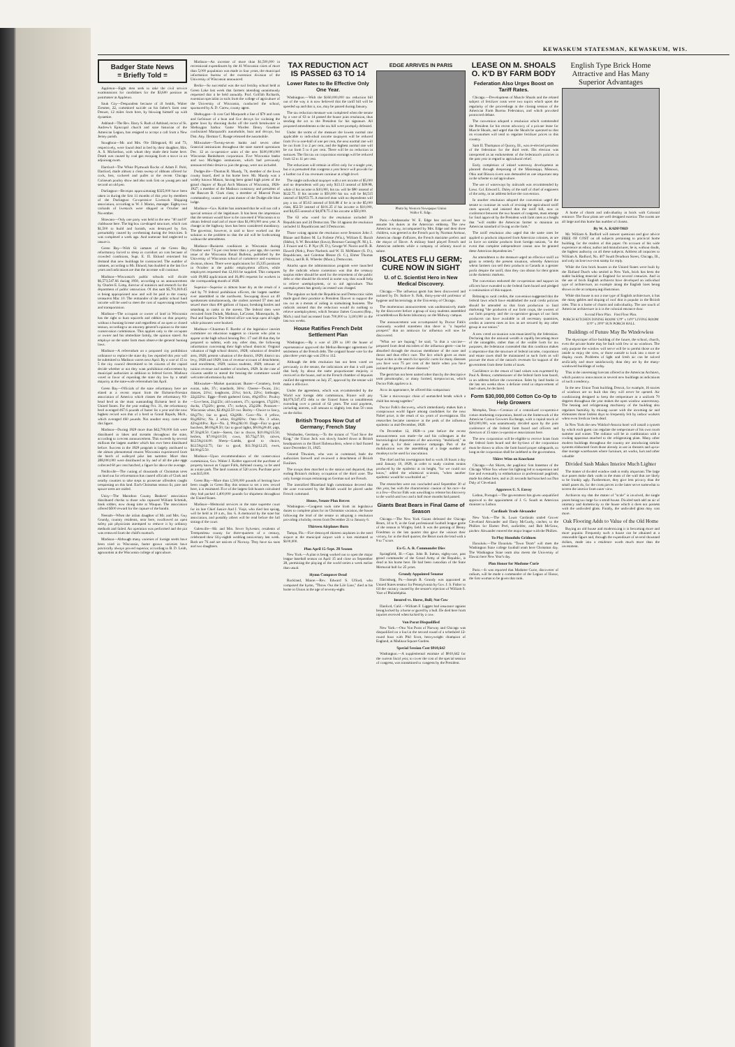KEWASKUM STATESMAN, KEWASKUM, WIS.
Badger State News
= Briefly Told =
Appleton—Eight men seek to take the civil service examinations for candidates for the $3,600 position as postmaster at Appleton.
Sauk City—Despondent because of ill health, Walter Ziesmer, 22, committed suicide on his father's farm near Denzer, 12 miles from here, by blowing himself up with dynamite.
Ashland—The Rev. Harry S. Ruth of Ashland, rector of St. Andrew's Episcopal church and state historian of the American Legion, has resigned to accept a call from a New Jersey parish.
Stoughton—Mr. and Mrs. Ole Hillegaard, 81 and 73, respectively, were found dead in bed by their daughter, Mrs. A. S. Mickerbon, with whom they made their home here. Death was caused by coal gas escaping from a stove in an adjoining room.
Hartford—The White Plymouth Rocks of Adam F. Poltl, Hartford, made almost a clean sweep of ribbons offered for cock, hen, cockerel and pullet at the recent Chicago Coliseum poultry show and also took first on young pen and second on old pen.
Darlington—Receipts approximating $325,000 have been taken in during the first 11 months of this year by members of the Darlington Co-operative Livestock Shipping association, according to W. J. Martin, manager. Eighty-two carloads of livestock were shipped in October and November.
Shawano—Only one party was held in the new "40 and 8" clubhouse here. The big box car-shaped structure, which cost $1,500 to build and furnish, was destroyed by fire, presumably caused by overheating during the festivities. It was completed a week ago. And someone had neglected to insure it.
Green Bay—With 61 inmates of the Green Bay reformatory forced to sleep in corridors on cots because of crowded conditions, Supt. E. H. Eklund reiterated his demand that new buildings be constructed. The number of inmates, according to Mr. Eklund, has doubled in the last five years and indications are that the increase will continue.
Madison—Wisconsin's public schools will divide $6,573,547.66 during 1930, according to an announcement by Charles E. Limp, director of statistics and research for the department of public instruction. Of this sum $5,701,919.45 is being appropriated now and will be paid to the county treasurers Mar. 10. The remainder of the public school fund income will be used to meet the cost of supervising teachers and transportation.
Madison—The occupant or owner of land in Wisconsin has the right to hunt squirrels and rabbits on that property without a hunting license and regardless of an open or closed season, according to an attorney general's opinion to the state conservation commission. This applies only to the occupant or owner and his immediate family, the opinion stated. An employe on the same farm must observe the general hunting laws.
Madison—A referendum on a proposed city prohibition ordinance to replace the state dry law repealed this year will be submitted to Madison voters next April. By a vote of 15 to 5 the city council determined to let citizens of the capital decide whether or not they want prohibition enforcement by municipal authorities in addition to federal forces. Madison voted in favor of repealing the state dry law by a small majority at the state-wide referendum last April.
Green Bay—Officials of the state reformatory here are elated at a recent report from the Holstein-Friesian association of America which classes the reformatory 93-head herd as the most outstanding Holstein herd in the United States. For the year ending Oct. 31, the reformatory herd averaged 467.6 pounds of butter fat a year and the next highest record was that of a herd in Grand Rapids, Mich., which averaged 460 pounds. Not another entry came near this figure.
Madison—During 1929 more than $42,700,000 fish were distributed in lakes and streams throughout the state, according to a recent announcement. This exceeds by several millions the largest number which has ever been distributed before. Success in the 1929 program is largely attributed to the almost phenomenal returns Wisconsin experienced from the hatch of walleyed pike last summer. More than 288,000,000 were distributed as fry and of all the pike eggs collected 60 per cent hatched, a figure far above the average.
Neillsville—The cutting of thousands of Christmas trees on land out for reforestation has caused officials of Clark and nearby counties to take steps to prosecute offenders caught trespassing on this land. Each Christmas season fir, pine and spruce trees are raided.
Unity—The Marathon County Bankers' association distributed checks to those who captured William Schmidt, bank robber, now doing time at Waupun. The association offered $500 reward for the capture of the bandit.
Neenah—When the infant daughter of Mr. and Mrs. Guy Grundy, country residents, near here, swallowed an open safety pin physicians attempted to remove it by ordinary methods and failed. An operation was performed and the pin was removed from the child's stomach.
Madison—Although many varieties of foreign seeds have been tried in Wisconsin, home grown varieties have practically always proved superior, according to B. D. Leith, agronomist at the Wisconsin college of agriculture.
Madison—An increase of more than $1,500,000 in recreational expenditures by the 41 Wisconsin cities of more than 5,000 population was made in four years, the municipal information bureau of the extension division of the University of Wisconsin announced.
Berlin—So successful was the soil fertility school held at Green Lake last week that farmers attending unanimously requested that it be held annually. Prof. Griffith Richards, extension specialist in soils from the college of agriculture of the University of Wisconsin, conducted the school, sponsored by A. D. Carew, county agent.
Sheboygan—It cost Carl Marquardt a fine of $70 and costs and forfeiture of a boat and five decoys for violating the game laws by shooting ducks off the north breakwater in Sheboygan harbor. Game Warden Henry Gruebner confiscated Marquardt's automobile, boat and decoys, but Dist. Atty. Herman C. Runge released the automobile.
Milwaukee—Twenty-seven banks and seven other financial institutions throughout the state started operations Dec. 12 as co-operative units of the new $100,000,000 Wisconsin Bankshares corporation. Five Wisconsin banks and two Michigan institutions, which had previously announced their desire to join the group, were not included.
Dodgeville—Thomas R. Mundy, 74, member of the Iowa county board, died at his home here. Mr. Mundy was a widely known Mason, having been grand high priest of the grand chapter of Royal Arch Masons of Wisconsin, 1926-1927; a member of the Madison consistory and president of the Bascom B. Clark class; a member of Mineral Point commandery; trustee and past master of the Dodgeville blue lodge.
Madison—Gov. Kohler has intimated that he will not call a special session of the legislature. It has been the impression that the session would have to be convened if Wisconsin is to obtain federal road aid of more than $1,000,000 next year. A change in the highway laws has been considered mandatory. The governor, however, is said to have worked out the solution to the problem so that the aid will be forthcoming without the amendment.
Madison—Business conditions in Wisconsin during October were 7.6 per cent better than a year ago, the current issue of the Wisconsin Retail Bulletin, published by the University of Wisconsin school of commerce and extension division, shows. There were applications for 15,335 positions in October at the public employment offices, while employers requested that 12,016 be supplied. This compares with 19,682 applications and 16,491 requests for workers in the corresponding month of 1928.
Superior—Superior is almost bone dry as the result of a raid by 70 federal prohibition officers, the largest number ever assembled in the northwest. Swooping down on 40 speakeasies simultaneously, the raiders arrested 57 men and seized more than 400 gallons of liquor, breaking bottles and smashing in casks in the streets. The federal men were recruited from Duluth, Madison, LaCrosse, Minneapolis, St. Paul and Superior. The federal office was kept open all night while prisoners were booked.
Madison—Chairman F. Roethe of the legislative interim committee on education suggests to citizens who plan to appear at the high school hearing Dec. 17 and 18 that they be prepared to submit, with any other data, the following information concerning their high school districts: Original valuation of high school district, 1928; valuation of detailed area, 1928; present valuation of the district, 1929; district tax levy, 1928 and 1929; loss of revenue account of detachment; total enrollment, 1929; tuition students, 1929; amount of tuition revenue and number of teachers, 1929. In the case of citizens unable to attend the hearing the committee would welcome information by mail.
Milwaukee—Market quotations: Butter—Creamery, fresh extras, tubs, 37c; standards, 36½c. Cheese—Twins, 21c; daisies, 21¼c; longhorns, 21¼c; brick, 22½c; limburger, 22@22½c. Eggs—Fresh gathered firsts, 40@45½c. Poultry—Live hens, 21@23c; old roosters, 17c; springers, 17@20c; ducks, 17@20c; geese, 17c; turkeys, 25@28c. Potatoes—Wisconsin white, $2.40@2.50 cwt. Barley—Choice to fancy, 60@70c; fair to good, 63@68c. Corn—No. 4 yellow, 81@82½c; No. 2 white, 81@82½c. Oats—No. 3 white, 42½@44½c. Rye—No. 2, 99c@$1.00. Hogs—Fair to good butchers, $9.00@9.50; fair to good lights, $9.00@9.40; pigs, $7.50@8.50. Cattle—Steers, fair to choice, $10.00@15.50; heifers, $7.00@10.50; cows, $5.75@7.50; calves, $12.50@14.00. Sheep—Lambs, good to choice, $12.50@12.75; fair to good, $11.50@12.25; ewes, $4.00@5.50.
Madison—Upon recommendation of the conservation commission, Gov. Walter J. Kohler approved the purchase of property known as Copper Falls, Ashland county, to be used as a state park. The land consists of 520 acres. Purchase price was $15,000.
Green Bay—More than 1,500,000 pounds of herring have been caught in Green Bay this season to set a new record here, it is estimated. Five of the largest fish houses calculated they had packed 1,400,000 pounds for shipment throughout the United States.
Madison—Memorial services in the state supreme court for its late Chief Justice Aad J. Vinje, who died last spring, will be held at 10 a.m., Jan. 6. A memorial by the state bar association, and possibly others will be read before the full sitting of the court.
Galesville—Mr. and Mrs. Sever Sylvester, residents of Trempealeau county for three-quarters of a century, celebrated their fifty-eighth wedding anniversary last week. Both are 76 and are natives of Norway. They have six sons and two daughters.
TAX REDUCTION ACT IS PASSED 63 TO 14
Lower Rates to Be Effective Only One Year.
Washington.—With the $160,000,000 tax reduction bill out of the way it is now believed that the tariff bill will be speeded up and that it, too, may be passed during January.
The tax reduction measure was completed when the senate by a vote of 63 to 14 passed the house joint resolution, thus sending the act to the President for his signature. All proposed amendments to the tax bill were promptly defeated.
Under the terms of the measure the lowest normal rate applicable to individual income taxpayers will be reduced from 1½ to one-half of one per cent, the next normal rate will be cut from 3 to 2 per cent, and the highest normal rate will be cut from 5 to 4 per cent. There will be no reduction in surtaxes. The flat tax on corporation earnings will be reduced from 12 to 11 per cent.
The reductions will remain in effect only for a single year, but it is presumed that congress a year hence will provide for a further cut if tax revenues continue at a high level.
The single individual taxpayer with a net income of $5,000 and no dependents will pay only $13.13 instead of $39.98, while if his income is $10,000, his tax will be $90 instead of $122.75. If his income is $50,000 his tax will be $4,515 instead of $4,953.75. A married man with no dependents will pay a tax of $5.63 instead of $16.88 if he is in the $5,000 class, $52.50 instead of $101.25 if his income is $10,000, and $4,455 instead of $4,878.75 if his income is $50,000.
The 63 who voted for the resolution included 39 Republicans and 24 Democrats. The 14 against the resolution included 11 Republicans and 3 Democrats.
Those voting against the resolution were Senators John J. Blaine and Robert M. La Follette (Wis.), William E. Borah (Idaho), S. W. Brookhart (Iowa), Bronson Cutting (N. M.), L. J. Frazier and G. P. Nye (N. D.), George W. Norris and R. B. Howell (Neb.), Peter Norbeck and W. H. McMaster (S. D.), Republicans, and Coleman Blease (S. C.), Elmer Thomas (Okla.), and B. K. Wheeler (Mont.), Democrats.
Attacks upon the administration program were launched by the radicals whose contention was that the treasury surplus either should be used for the retirement of the public debt or else should be diverted in some way that would help to relieve unemployment, or to aid agriculture. That unemployment has greatly increased was charged.
The regulars on both the Republican and Democratic sides made good their promise to President Hoover to support the tax cut as a means of aiding in stimulating business. The radicals insisted that the reduction would do nothing to relieve unemployment, which Senator James Couzens (Rep., Mich.) said had increased from 700,000 to 3,100,000 in the last two weeks.
House Ratifies French Debt Settlement Plan
Washington.—By a vote of 239 to 100 the house of representative approved the Mellon-Berenger agreement for settlement of the French debt. The original house vote for the plan three years ago was 236 to 112.
Although the debt resolution has not been voted on previously in the senate, the indications are that it will pass that body by about the same proportionate majority it received in the house, and as the French chamber of deputies ratified the agreement on July 27, approval by the senate will make it effective.
Under the agreement, which was recommended by the World war foreign debt commission, France will pay $4,076,547,472 debt to the United States in installments extending over a period of 62 years. The total payment, including interest, will amount to slightly less than 50 cents on the dollar.
British Troops Now Out of Germany; French Stay
Weisbaden, Germany.—To the strains of "God Save the King," the Union Jack was slowly hauled down at British headquarters in the Hotel Hohenzollern, where it had floated since December 31, 1925.
General Thwaites, who was in command, bade the authorities farewell and reviewed a detachment of British Fusiliers.
The troops then marched to the station and departed, thus ending Britain's military occupation of the third zone. The only foreign troops remaining on German soil are French.
The interallied Rhineland high commission decreed that the zone evacuated by the British would be placed under French command.
House, Senate Plan Recess
Washington.—Congress took time from its legislative duties to complete plans for its Christmas vacation, the house following the lead of the senate in adopting a resolution providing a holiday recess from December 21 to January 6.
Thirteen Airplanes Burn
Tampa, Fla.—Fire destroyed thirteen airplanes in the steel airport at the municipal airport with a loss estimated at $100,000.
Plan April 15-Sept. 28 Season
New York.—A plan is being worked out to open the major league baseball season on April 15 and close on September 28, permitting the playing of the world series a week earlier than usual.
Hymn Composer Dead
Rockland, Maine.—Rev. Edward S. Ufford, who composed the hymn, "Throw Out the Life Line," died at his home in Union at the age of seventy-eight.
EDGE ARRIVES IN PARIS
Photo by Western Newspaper Union
Walter E. Edge.
Paris.—Ambassador W. E. Edge has arrived here to assume his duties at the American embassy. The new American envoy, accompanied by Mrs. Edge and their three children, was greeted at the French port by Norman Armour, American charge d'affaires, the French maritime prefect and the mayor of Havre. A military band played French and American anthems while a company of infantry stood at salute.
ISOLATES FLU GERM; CURE NOW IN SIGHT
U. of C. Scientist Hero in New Medical Discovery.
Chicago.—The influenza germ has been discovered and isolated by Dr. Isidore S. Falk, thirty-year-old professor of hygiene and bacteriology at the University of Chicago.
The momentous announcement was unobstrusively made by the discoverer before a group of sixty students assembled in tumbledown Ricketts laboratory on the Midway campus.
The announcement was accompanied by Doctor Falk's cautiously worded statement that there is "a hopeful prospect" that an antitoxin for influenza will now be discovered.
"What we are hoping," he said, "is that a vaccine—prepared from dead microbes of the influenza germ—can be absorbed through the mucous membrane of the nose and throat and thus effect cure. The fact which gives us most hope is that in the search for specific cures for many diseases you have won 75 per cent of the battle when you have isolated the germs of those diseases."
The germ has not been named other than by the descriptive term pleomorphic, or many formed, streptococcus, which Doctor Falk applies to it.
As to its appearance, he offered this comparison:
"Like a microscopic chain of unmatched beads which a child has strung together."
Doctor Falk's discovery, which immediately makes him a conspicuous world figure among candidates for the next Nobel prize, is the result of six years of investigation. His researches became intensive at the peak of the influenza epidemic in mid-December, 1928.
On December 12, 1928—a year before the recent announcement was made—he and his colleagues in the bacteriological department of the university "mobilized," as he puts it, for their intensive campaign. Part of the mobilization was the assembling of a large number of monkeys to be used for inoculation.
The chief and his investigators had to work 16 hours a day until January 10, 1929, in order to study virulent strains produced by the epidemic at its height, "for we could not know," added the whimsical scientist, "when another epidemic would be vouchsafed us."
The researches were not concluded until September 30 of this year, but with the characteristic caution of his race—he is a Jew—Doctor Falk was unwilling to release his discovery to the world until two and a half more months had passed.
Giants Beat Bears in Final Game of Season
Chicago.—The New York Giants defeated the Chicago Bears, 14 to 9, in the final professional football league game of the season at Wrigley field. It was the passing of Benny Friedman in the last quarter that gave the visitors their victory, for in the third quarter, the Bears took the lead with a 9 to 7 score.
Ex-G. A. R. Commander Dies
Springfield, Ill.—Capt. John B. Inman, eighty-one, past grand commander of the Grand Army of the Republic, is dead at his home here. He had been custodian of the State Memorial hall for 25 years.
Grundy Appointed Senator
Harrisburg, Pa.—Joseph R. Grundy was appointed as United States senator for Pennsylvania by Gov. J. S. Fisher to fill the vacancy caused by the senate's rejection of William S. Vare of Philadelphia.
Insured vs. Horse, Bull; Not Cow
Hanford, Calif.—William F. Liggett had insurance against being kicked by a horse or gored by a bull. He died here from injuries received when kicked by a cow.
Von Porat Disqualified
New York.—Otto Von Porat of Norway and Chicago was disqualified on a foul in the second round of a scheduled 12-round bout with Phil Scott, heavyweight champion of England, at Madison Square Garden.
Special Session Cost $910,642
Washington.—A supplemental estimate of $910,642 for the current fiscal year, to cover the cost of the special session of congress, was transmitted to congress by the President.
LEASE ON M. SHOALS O. K'D BY FARM BODY
Federation Also Urges Boost on Tariff Rates.
Chicago.—Development of Muscle Shoals and the related subject of fertilizer costs were two topics which upset the regularity of the proceedings at the closing session of the American Farm Bureau Federation, and which provoked protracted debate.
The convention adopted a resolution which commended the President for his recent advocacy of a private lease for Muscle Shoals, and urged that the Shoals be operated so that its economies will tend to regulate fertilizer prices in this country.
Sam H. Thompson of Quincy, Ill., was re-elected president of the federation for the third term. His election was interpreted as an endorsement of the federation's policies in the past year in regard to agricultural relief.
Early completion of inland waterway development as planned through deepening of the Mississippi, Missouri, Ohio and Illinois rivers was demanded as one important step in the scheme to aid agriculture.
The use of waterways by railroads was recommended by Lieut. Col. Edward L. Daley of the staff of chief of engineers of the army, in an address before the convention.
In another resolution adopted the convention urged the senate to continue its work of revising the agricultural tariff rates upward, and insisted that the tariff bill, now in conference between the two houses of congress, must emerge for final approval by the President with farm rates at a height that "will enable the American farmer to maintain an American standard of living on the farm."
The tariff resolution also urged that the same rates be applied to products imported from American colonies, as are in force on similar products from foreign nations, "in the event that complete independence cannot now be granted these American dependencies."
An amendment to the measure urged an effective tariff on grain to remedy the present situation, whereby American wheat farmers can sell their products in Canada at a greater profit despite the tariff, than they can obtain for their grains in the domestic markets.
The convention endorsed the co-operation and support its officers have extended to the federal farm board and pledged a continuation of this support.
Relating to rural credits, the convention suggested that the federal laws which have established the rural credit policies should be amended so that from production to final marketing "the producers of our farm crops, the owners of our farm property and the co-operative groups of our farm producers can have available in all necessary quantities, credits at interest rates as low as are secured by any other group in our nation."
A new creed on taxation was enunciated by the federation. Declaring that the national wealth is rapidly becoming more of the intangible, rather than of the visible form for tax purposes, the federation contended that this condition makes it imperative that the structure of federal income, corporation and estate taxes shall be maintained in such form as will procure the most of the nation's revenues for support of the government from these forms of taxes.
Confidence in the return of land values was expressed by Paul A. Bestor, commissioner of the federal farm loan board, in an address before the convention. Sales by land banks in the last ten weeks show a definite trend in improvement of land values, he declared.
Form $30,000,000 Cotton Co-Op to Help Growers
Memphis, Tenn.—Creation of a centralized co-operative cotton marketing corporation, based on the framework of the American Cotton Growers Exchange, with a capital stock of $30,000,000, was unanimously decided upon by the joint conference of the federal farm board and officers and directors of 15 state co-operative associations here.
The new corporation will be eligible to receive loans from the federal farm board and the by-laws of the corporation must be drawn to allow the farm board proper safeguards, so long as the corporation shall be indebted to the government.
Shires Wins on Knockout
Chicago.—Art Shires, the pugilistic first baseman of the Chicago White Sox whose fist fighting led to suspension and fine and eventually to embarkation in professional pugilism, made his debut here, and in 21 seconds had knocked out Dan Daly of Cleveland.
Approves U. S. Envoy
Lisbon, Portugal.—The government has given unqualified approval to the appointment of J. G. South as American minister to Lisbon.
Cardinals Trade Alexander
New York.—The St. Louis Cardinals traded Grover Cleveland Alexander and Harry McCurdy, catcher, to the Phillies for Homer Peel, outfielder, and Bob McGraw, pitcher. Alexander entered the major league with the Phillies.
To Play Honolulu Gridmen
Honolulu.—The Honolulu "Town Team" will meet the Washington State college football team here Christmas day. The Washington State team also meets the University of Hawaii here New Year's day.
Plan Honor for Madame Curie
Paris.—It was reported that Madame Curie, discoverer of radium, will be made a commander of the Legion of Honor, the first woman to be given that rank.
English Type Brick Home Attractive and Has Many Superior Advantages
A home of charm and individuality in brick with Colonial entrance. The floor plans are well designed exterior. The rooms are all large and this home has number of closets.
By W. A. RADFORD
Mr. William A. Radford will answer questions and give advice FREE OF COST on all subjects pertaining to practical home building, for the readers of this paper. On account of his wide experience as editor, author and manufacturer, he is, without doubt, the highest authority on all these subjects. Address all inquiries to William A. Radford, No. 407 South Dearborn Street, Chicago, Ill., and only inclose two-cent stamp for reply.
While the first brick houses in the United States were built by the Holland Dutch who settled in New York, brick has been the stable building material in England for several centuries. And in the use of brick English architects have developed an individual type of architecture, an example along the English lines being shown in the accompanying illustration.
While this house is not a true type of English architecture, it has the many gables and sloping of roof that is popular in the British isles. This is a home of charm and individuality. The one touch of American architecture in it is the colonial entrance door.
Second Floor Plan. First Floor Plan.
PORCH KITCHEN DINING ROOM 12'0" x 14'0" LIVING ROOM 11'0" x 20'0" SUN PORCH HALL
Buildings of Future May Be Windowless
The skyscraper office building of the future, the school, church, even the private home may be built with few or no windows. The only purpose the window will serve will be to permit those on the inside to enjoy the view, or those outside to look into a store or display room. Problems of light and fresh air can be solved artificially and more satisfactorily than they are by the many-windowed buildings of today.
This is the interesting forecast offered in the American Architect, which points to innovations in several new buildings as indications of such a tendency.
In the new Union Trust building, Detroit, for example, 16 stories of windows are so built that they will never be opened. Air conditioning designed to keep the temperature at a uniform 70 degrees throughout the year makes the open window unnecessary. The heating and refrigerating machinery of the building also regulates humidity by mixing ozone with the incoming air and eliminates those listless days so frequently felt by indoor workers when even fresh air feels dead.
In New York the new Waldorf-Astoria hotel will install a system by which each guest can regulate the temperature of his own room summer and winter. The radiator will be in combination with a cooling apparatus attached to the refrigerating plant. Many other modern buildings throughout the country are introducing similar systems elaborated from those already in use in theaters and up-to-date storage warehouses where furniture, art works, furs and other valuable
Divided Sash Makes Interior Much Lighter
The matter of divided window sash is really important. The large size panes make dark voids in the mass of the wall that are likely to be frankly ugly. Furthermore, they give less privacy than the small panes do, for the cross pieces in the latter serve somewhat to screen the interior from outer view.
Architects say that the matter of "scale" is involved, the single panes being too large for a small house. Divided sash add an air of intimacy and domesticity to the house which it does not possess with the undivided glass. Finally, the undivided glass may cost more.
Oak Flooring Adds to Value of the Old Home
Buying an old house and modernizing it is becoming more and more popular. Frequently such a house can be obtained at a reasonable figure and, through the expenditure of several thousand dollars, made into a residence worth much more than the investment.